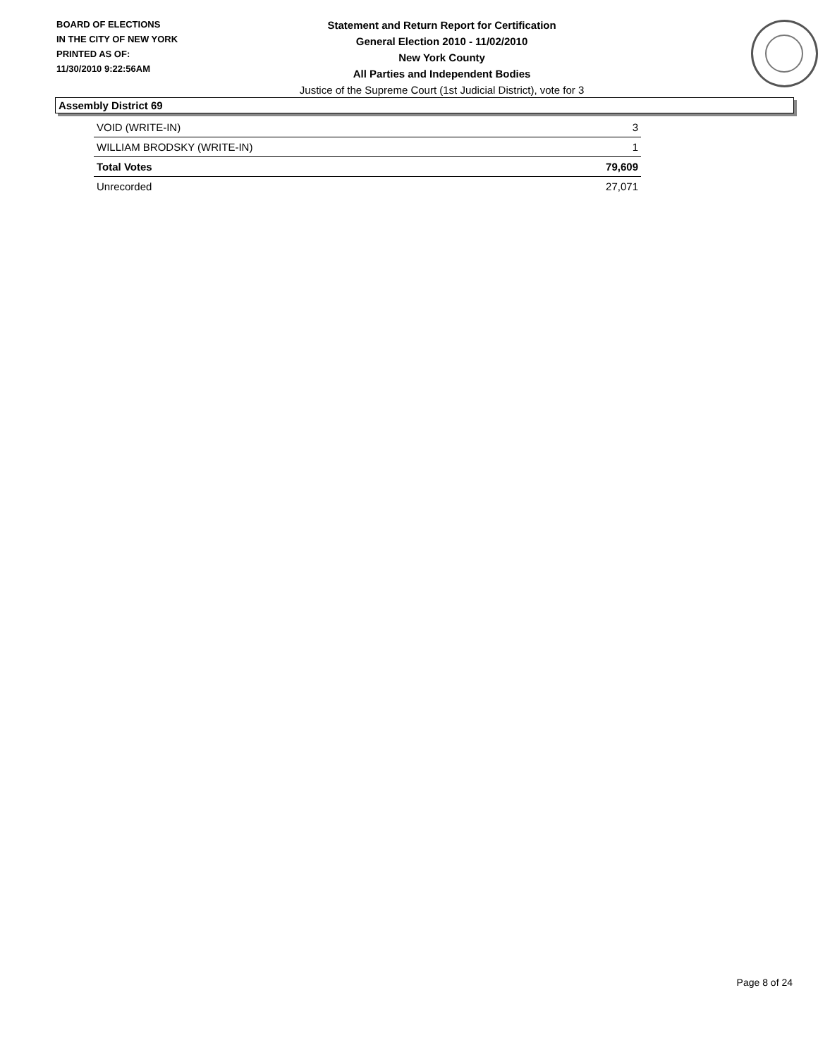BOARD OF ELECTIONS
IN THE CITY OF NEW YORK
PRINTED AS OF:
11/30/2010 9:22:56AM
Statement and Return Report for Certification
General Election 2010 - 11/02/2010
New York County
All Parties and Independent Bodies
Justice of the Supreme Court (1st Judicial District), vote for 3
Assembly District 69
| VOID (WRITE-IN) | 3 |
| WILLIAM BRODSKY (WRITE-IN) | 1 |
| Total Votes | 79,609 |
| Unrecorded | 27,071 |
Page 8 of 24